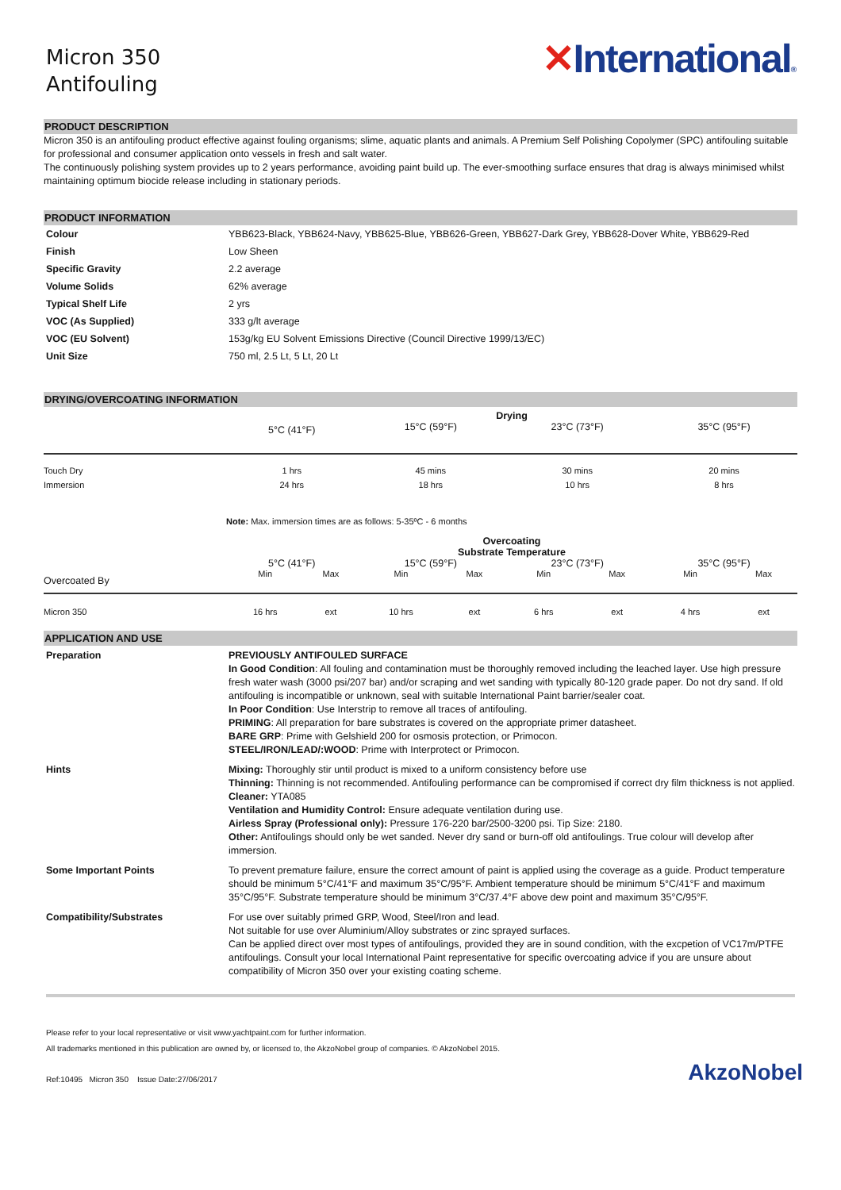Micron 350
Antifouling
✕International®
PRODUCT DESCRIPTION
Micron 350 is an antifouling product effective against fouling organisms; slime, aquatic plants and animals. A Premium Self Polishing Copolymer (SPC) antifouling suitable for professional and consumer application onto vessels in fresh and salt water.
The continuously polishing system provides up to 2 years performance, avoiding paint build up. The ever-smoothing surface ensures that drag is always minimised whilst maintaining optimum biocide release including in stationary periods.
PRODUCT INFORMATION
| Colour | YBB623-Black, YBB624-Navy, YBB625-Blue, YBB626-Green, YBB627-Dark Grey, YBB628-Dover White, YBB629-Red |
| Finish | Low Sheen |
| Specific Gravity | 2.2 average |
| Volume Solids | 62% average |
| Typical Shelf Life | 2 yrs |
| VOC (As Supplied) | 333 g/lt average |
| VOC (EU Solvent) | 153g/kg EU Solvent Emissions Directive (Council Directive 1999/13/EC) |
| Unit Size | 750 ml, 2.5 Lt, 5 Lt, 20 Lt |
DRYING/OVERCOATING INFORMATION
| | Drying | | | |
| --- | --- | --- | --- | --- |
| | 5°C (41°F) | 15°C (59°F) | 23°C (73°F) | 35°C (95°F) |
| Touch Dry | 1 hrs | 45 mins | 30 mins | 20 mins |
| Immersion | 24 hrs | 18 hrs | 10 hrs | 8 hrs |
| | Note: Max. immersion times are as follows: 5-35ºC - 6 months | | | |
| | Overcoating Substrate Temperature | | | | | | | |
| --- | --- | --- | --- | --- | --- | --- | --- | --- |
| Overcoated By | 5°C (41°F) | | 15°C (59°F) | | 23°C (73°F) | | 35°C (95°F) | |
| | Min | Max | Min | Max | Min | Max | Min | Max |
| Micron 350 | 16 hrs | ext | 10 hrs | ext | 6 hrs | ext | 4 hrs | ext |
APPLICATION AND USE
| Preparation | PREVIOUSLY ANTIFOULED SURFACE In Good Condition : All fouling and contamination must be thoroughly removed including the leached layer. Use high pressure fresh water wash (3000 psi/207 bar) and/or scraping and wet sanding with typically 80-120 grade paper. Do not dry sand. If old antifouling is incompatible or unknown, seal with suitable International Paint barrier/sealer coat. In Poor Condition : Use Interstrip to remove all traces of antifouling. PRIMING : All preparation for bare substrates is covered on the appropriate primer datasheet. BARE GRP : Prime with Gelshield 200 for osmosis protection, or Primocon. STEEL/IRON/LEAD/:WOOD : Prime with Interprotect or Primocon. |
| Hints | Mixing: Thoroughly stir until product is mixed to a uniform consistency before use Thinning: Thinning is not recommended. Antifouling performance can be compromised if correct dry film thickness is not applied. Cleaner: YTA085 Ventilation and Humidity Control: Ensure adequate ventilation during use. Airless Spray (Professional only): Pressure 176-220 bar/2500-3200 psi. Tip Size: 2180. Other: Antifoulings should only be wet sanded. Never dry sand or burn-off old antifoulings. True colour will develop after immersion. |
| Some Important Points | To prevent premature failure, ensure the correct amount of paint is applied using the coverage as a guide. Product temperature should be minimum 5°C/41°F and maximum 35°C/95°F. Ambient temperature should be minimum 5°C/41°F and maximum 35°C/95°F. Substrate temperature should be minimum 3°C/37.4°F above dew point and maximum 35°C/95°F. |
| Compatibility/Substrates | For use over suitably primed GRP, Wood, Steel/Iron and lead. Not suitable for use over Aluminium/Alloy substrates or zinc sprayed surfaces. Can be applied direct over most types of antifoulings, provided they are in sound condition, with the excpetion of VC17m/PTFE antifoulings. Consult your local International Paint representative for specific overcoating advice if you are unsure about compatibility of Micron 350 over your existing coating scheme. |
Please refer to your local representative or visit www.yachtpaint.com for further information.
All trademarks mentioned in this publication are owned by, or licensed to, the AkzoNobel group of companies. © AkzoNobel 2015.
Ref:10495 Micron 350 Issue Date:27/06/2017 AkzoNobel